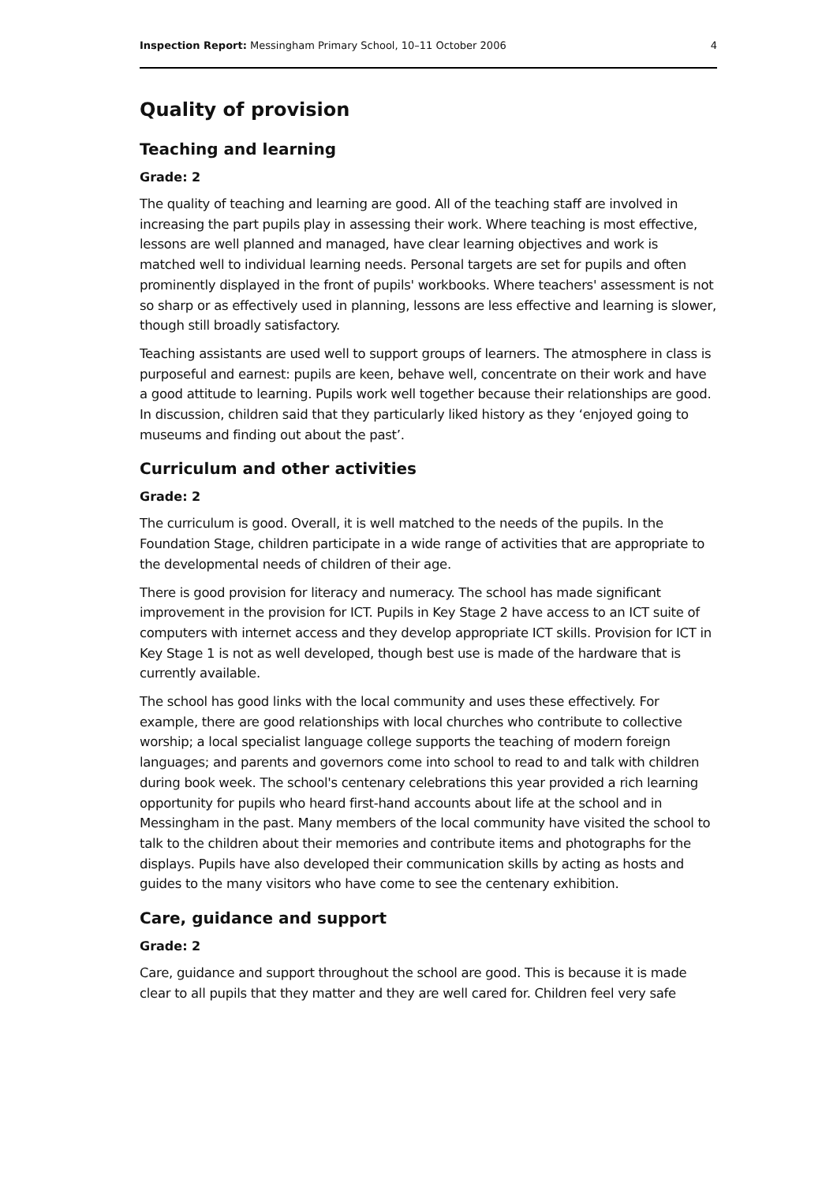Inspection Report: Messingham Primary School, 10–11 October 2006 4
Quality of provision
Teaching and learning
Grade: 2
The quality of teaching and learning are good. All of the teaching staff are involved in increasing the part pupils play in assessing their work. Where teaching is most effective, lessons are well planned and managed, have clear learning objectives and work is matched well to individual learning needs. Personal targets are set for pupils and often prominently displayed in the front of pupils' workbooks. Where teachers' assessment is not so sharp or as effectively used in planning, lessons are less effective and learning is slower, though still broadly satisfactory.
Teaching assistants are used well to support groups of learners. The atmosphere in class is purposeful and earnest: pupils are keen, behave well, concentrate on their work and have a good attitude to learning. Pupils work well together because their relationships are good. In discussion, children said that they particularly liked history as they ‘enjoyed going to museums and finding out about the past’.
Curriculum and other activities
Grade: 2
The curriculum is good. Overall, it is well matched to the needs of the pupils. In the Foundation Stage, children participate in a wide range of activities that are appropriate to the developmental needs of children of their age.
There is good provision for literacy and numeracy. The school has made significant improvement in the provision for ICT. Pupils in Key Stage 2 have access to an ICT suite of computers with internet access and they develop appropriate ICT skills. Provision for ICT in Key Stage 1 is not as well developed, though best use is made of the hardware that is currently available.
The school has good links with the local community and uses these effectively. For example, there are good relationships with local churches who contribute to collective worship; a local specialist language college supports the teaching of modern foreign languages; and parents and governors come into school to read to and talk with children during book week. The school's centenary celebrations this year provided a rich learning opportunity for pupils who heard first-hand accounts about life at the school and in Messingham in the past. Many members of the local community have visited the school to talk to the children about their memories and contribute items and photographs for the displays. Pupils have also developed their communication skills by acting as hosts and guides to the many visitors who have come to see the centenary exhibition.
Care, guidance and support
Grade: 2
Care, guidance and support throughout the school are good. This is because it is made clear to all pupils that they matter and they are well cared for. Children feel very safe